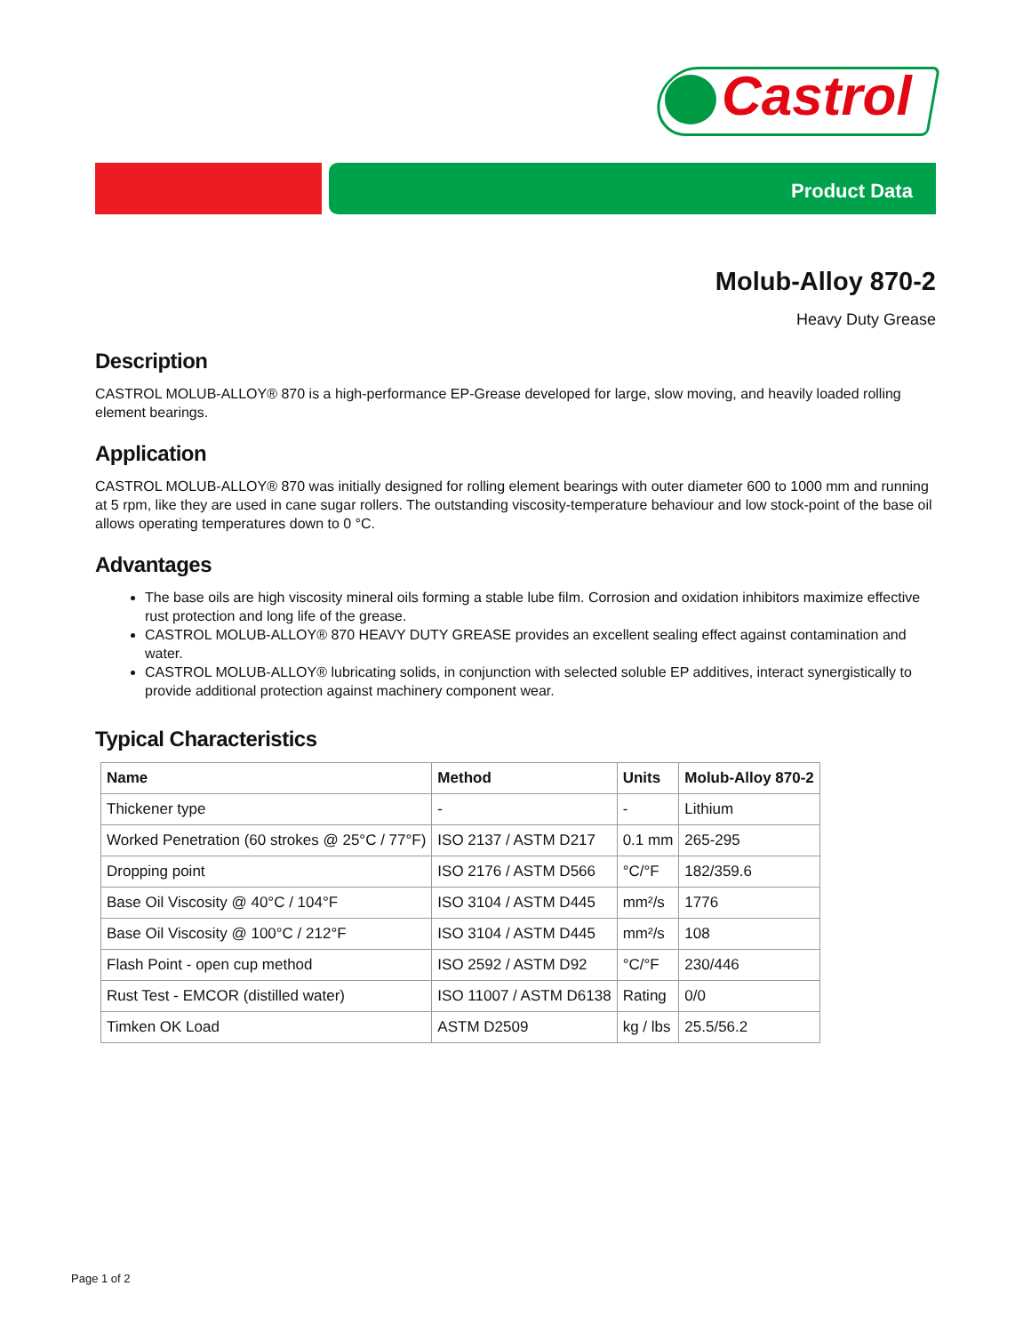Castrol
Product Data
Molub-Alloy 870-2
Heavy Duty Grease
Description
CASTROL MOLUB-ALLOY® 870 is a high-performance EP-Grease developed for large, slow moving, and heavily loaded rolling element bearings.
Application
CASTROL MOLUB-ALLOY® 870 was initially designed for rolling element bearings with outer diameter 600 to 1000 mm and running at 5 rpm, like they are used in cane sugar rollers. The outstanding viscosity-temperature behaviour and low stock-point of the base oil allows operating temperatures down to 0 °C.
Advantages
The base oils are high viscosity mineral oils forming a stable lube film. Corrosion and oxidation inhibitors maximize effective rust protection and long life of the grease.
CASTROL MOLUB-ALLOY® 870 HEAVY DUTY GREASE provides an excellent sealing effect against contamination and water.
CASTROL MOLUB-ALLOY® lubricating solids, in conjunction with selected soluble EP additives, interact synergistically to provide additional protection against machinery component wear.
Typical Characteristics
| Name | Method | Units | Molub-Alloy 870-2 |
| --- | --- | --- | --- |
| Thickener type | - | - | Lithium |
| Worked Penetration (60 strokes @ 25°C / 77°F) | ISO 2137 / ASTM D217 | 0.1 mm | 265-295 |
| Dropping point | ISO 2176 / ASTM D566 | °C/°F | 182/359.6 |
| Base Oil Viscosity @ 40°C / 104°F | ISO 3104 / ASTM D445 | mm²/s | 1776 |
| Base Oil Viscosity @ 100°C / 212°F | ISO 3104 / ASTM D445 | mm²/s | 108 |
| Flash Point - open cup method | ISO 2592 / ASTM D92 | °C/°F | 230/446 |
| Rust Test - EMCOR (distilled water) | ISO 11007 / ASTM D6138 | Rating | 0/0 |
| Timken OK Load | ASTM D2509 | kg / lbs | 25.5/56.2 |
Page 1 of 2